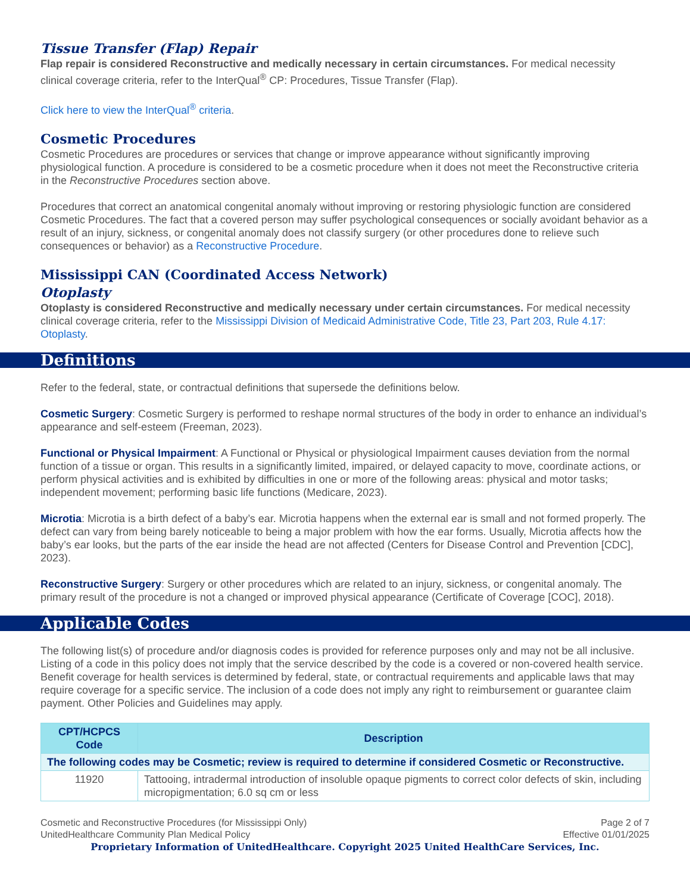Tissue Transfer (Flap) Repair
Flap repair is considered Reconstructive and medically necessary in certain circumstances. For medical necessity clinical coverage criteria, refer to the InterQual<sup>®</sup> CP: Procedures, Tissue Transfer (Flap).
Click here to view the InterQual<sup>®</sup> criteria.
Cosmetic Procedures
Cosmetic Procedures are procedures or services that change or improve appearance without significantly improving physiological function. A procedure is considered to be a cosmetic procedure when it does not meet the Reconstructive criteria in the Reconstructive Procedures section above.
Procedures that correct an anatomical congenital anomaly without improving or restoring physiologic function are considered Cosmetic Procedures. The fact that a covered person may suffer psychological consequences or socially avoidant behavior as a result of an injury, sickness, or congenital anomaly does not classify surgery (or other procedures done to relieve such consequences or behavior) as a Reconstructive Procedure.
Mississippi CAN (Coordinated Access Network)
Otoplasty
Otoplasty is considered Reconstructive and medically necessary under certain circumstances. For medical necessity clinical coverage criteria, refer to the Mississippi Division of Medicaid Administrative Code, Title 23, Part 203, Rule 4.17: Otoplasty.
Definitions
Refer to the federal, state, or contractual definitions that supersede the definitions below.
Cosmetic Surgery: Cosmetic Surgery is performed to reshape normal structures of the body in order to enhance an individual’s appearance and self-esteem (Freeman, 2023).
Functional or Physical Impairment: A Functional or Physical or physiological Impairment causes deviation from the normal function of a tissue or organ. This results in a significantly limited, impaired, or delayed capacity to move, coordinate actions, or perform physical activities and is exhibited by difficulties in one or more of the following areas: physical and motor tasks; independent movement; performing basic life functions (Medicare, 2023).
Microtia: Microtia is a birth defect of a baby’s ear. Microtia happens when the external ear is small and not formed properly. The defect can vary from being barely noticeable to being a major problem with how the ear forms. Usually, Microtia affects how the baby’s ear looks, but the parts of the ear inside the head are not affected (Centers for Disease Control and Prevention [CDC], 2023).
Reconstructive Surgery: Surgery or other procedures which are related to an injury, sickness, or congenital anomaly. The primary result of the procedure is not a changed or improved physical appearance (Certificate of Coverage [COC], 2018).
Applicable Codes
The following list(s) of procedure and/or diagnosis codes is provided for reference purposes only and may not be all inclusive. Listing of a code in this policy does not imply that the service described by the code is a covered or non-covered health service. Benefit coverage for health services is determined by federal, state, or contractual requirements and applicable laws that may require coverage for a specific service. The inclusion of a code does not imply any right to reimbursement or guarantee claim payment. Other Policies and Guidelines may apply.
| CPT/HCPCS Code | Description |
| --- | --- |
| The following codes may be Cosmetic; review is required to determine if considered Cosmetic or Reconstructive. | |
| 11920 | Tattooing, intradermal introduction of insoluble opaque pigments to correct color defects of skin, including micropigmentation; 6.0 sq cm or less |
Cosmetic and Reconstructive Procedures (for Mississippi Only)
UnitedHealthcare Community Plan Medical Policy
Page 2 of 7
Effective 01/01/2025
Proprietary Information of UnitedHealthcare. Copyright 2025 United HealthCare Services, Inc.